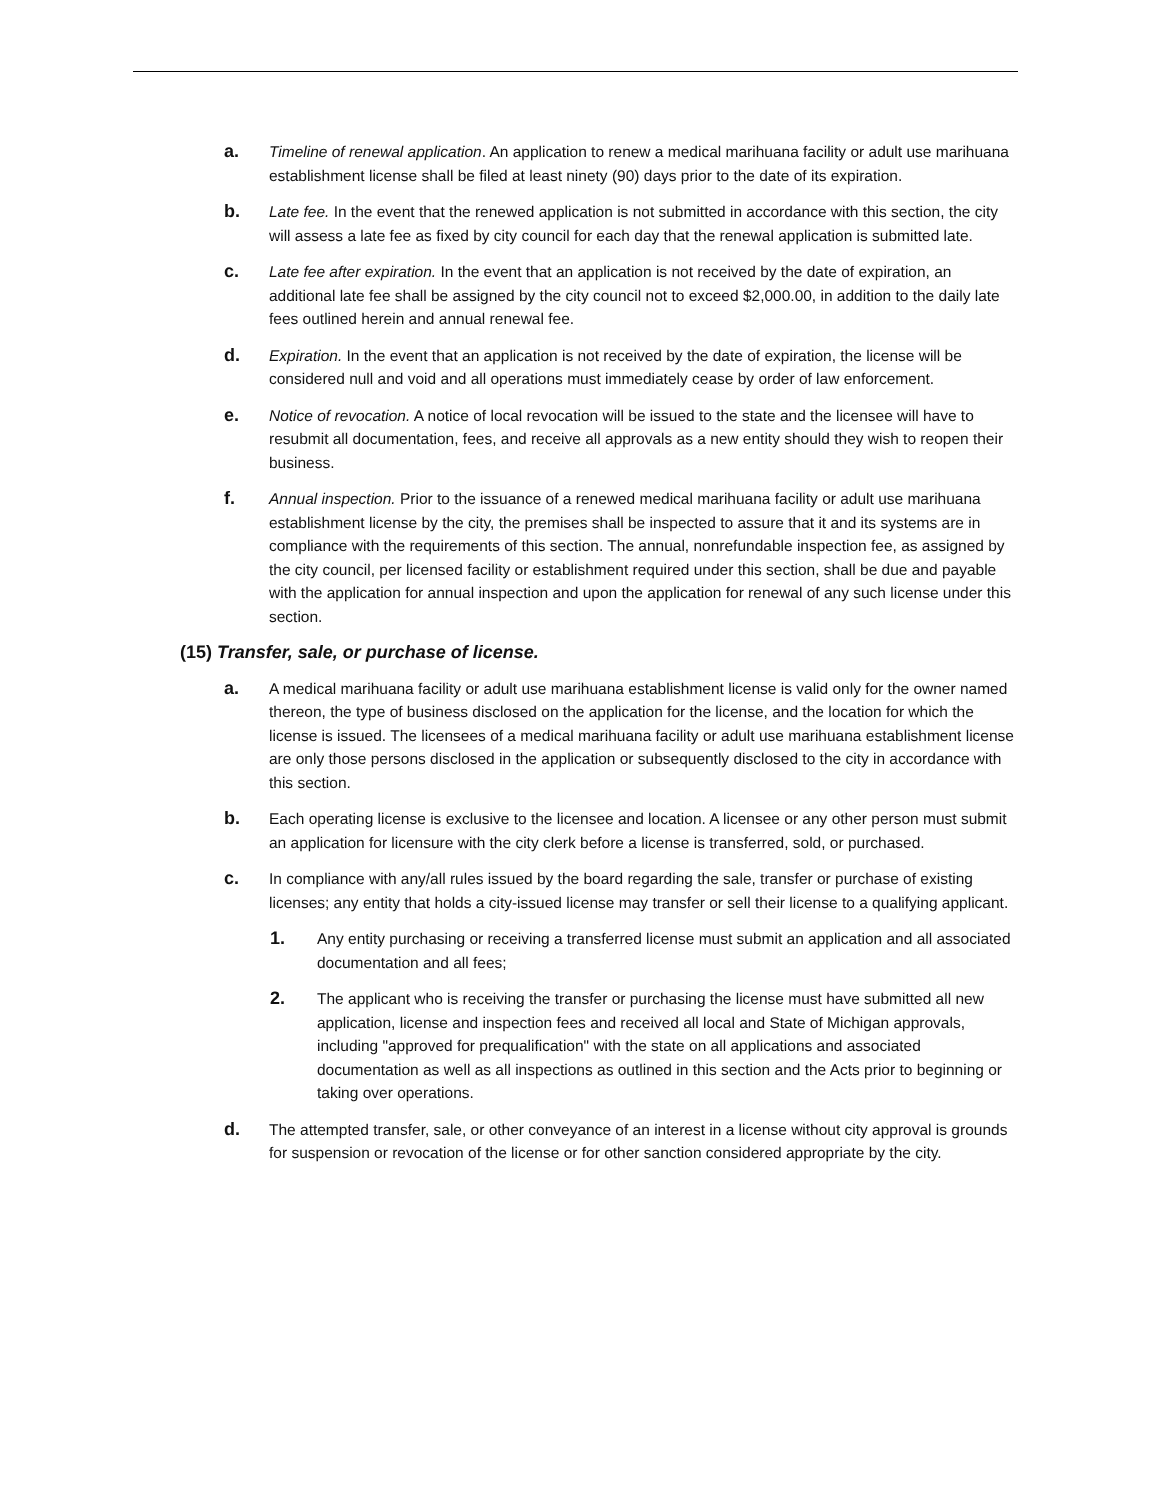a.
Timeline of renewal application. An application to renew a medical marihuana facility or adult use marihuana establishment license shall be filed at least ninety (90) days prior to the date of its expiration.
b.
Late fee. In the event that the renewed application is not submitted in accordance with this section, the city will assess a late fee as fixed by city council for each day that the renewal application is submitted late.
c.
Late fee after expiration. In the event that an application is not received by the date of expiration, an additional late fee shall be assigned by the city council not to exceed $2,000.00, in addition to the daily late fees outlined herein and annual renewal fee.
d.
Expiration. In the event that an application is not received by the date of expiration, the license will be considered null and void and all operations must immediately cease by order of law enforcement.
e.
Notice of revocation. A notice of local revocation will be issued to the state and the licensee will have to resubmit all documentation, fees, and receive all approvals as a new entity should they wish to reopen their business.
f.
Annual inspection. Prior to the issuance of a renewed medical marihuana facility or adult use marihuana establishment license by the city, the premises shall be inspected to assure that it and its systems are in compliance with the requirements of this section. The annual, nonrefundable inspection fee, as assigned by the city council, per licensed facility or establishment required under this section, shall be due and payable with the application for annual inspection and upon the application for renewal of any such license under this section.
(15) Transfer, sale, or purchase of license.
a.
A medical marihuana facility or adult use marihuana establishment license is valid only for the owner named thereon, the type of business disclosed on the application for the license, and the location for which the license is issued. The licensees of a medical marihuana facility or adult use marihuana establishment license are only those persons disclosed in the application or subsequently disclosed to the city in accordance with this section.
b.
Each operating license is exclusive to the licensee and location. A licensee or any other person must submit an application for licensure with the city clerk before a license is transferred, sold, or purchased.
c.
In compliance with any/all rules issued by the board regarding the sale, transfer or purchase of existing licenses; any entity that holds a city-issued license may transfer or sell their license to a qualifying applicant.
1.
Any entity purchasing or receiving a transferred license must submit an application and all associated documentation and all fees;
2.
The applicant who is receiving the transfer or purchasing the license must have submitted all new application, license and inspection fees and received all local and State of Michigan approvals, including "approved for prequalification" with the state on all applications and associated documentation as well as all inspections as outlined in this section and the Acts prior to beginning or taking over operations.
d.
The attempted transfer, sale, or other conveyance of an interest in a license without city approval is grounds for suspension or revocation of the license or for other sanction considered appropriate by the city.